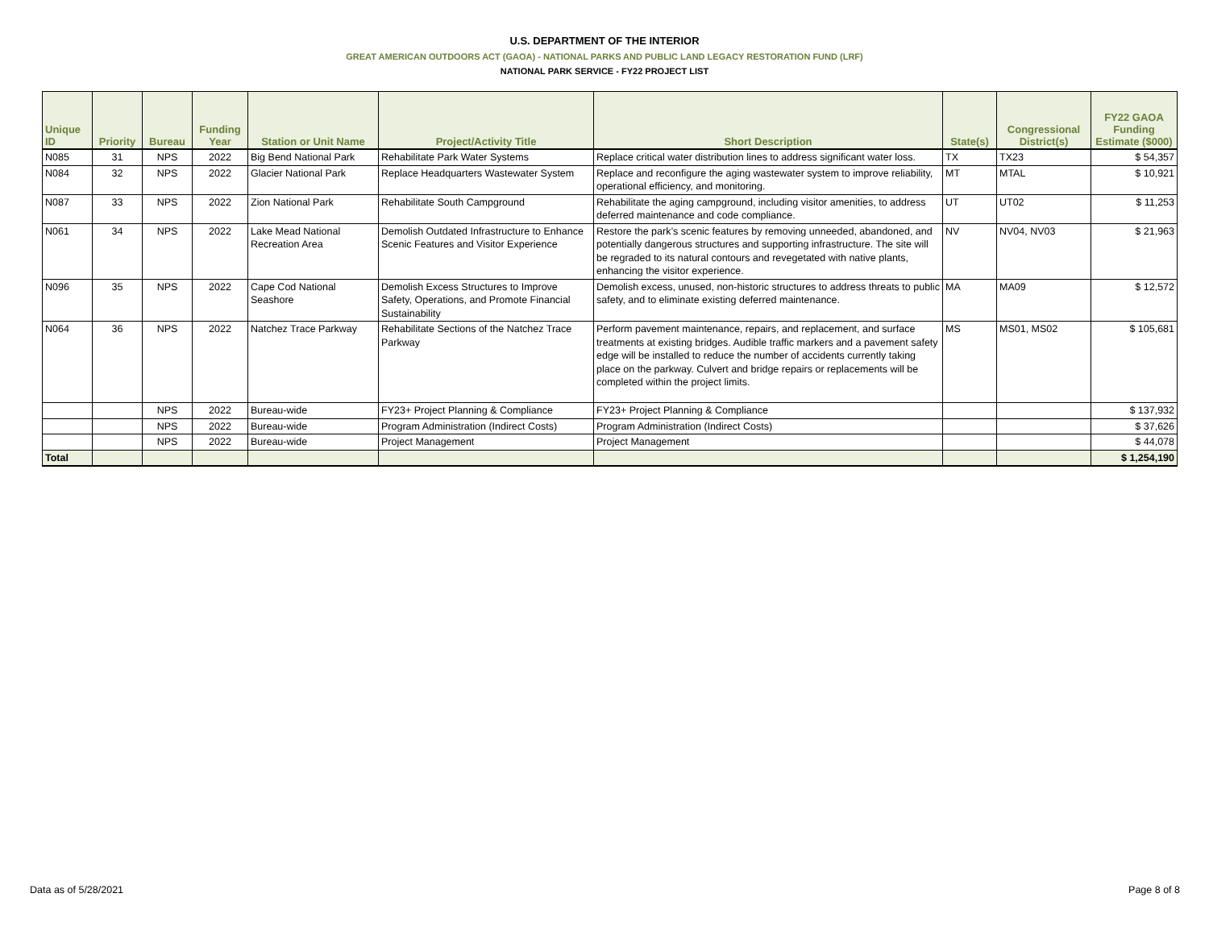U.S. DEPARTMENT OF THE INTERIOR
GREAT AMERICAN OUTDOORS ACT (GAOA) - NATIONAL PARKS AND PUBLIC LAND LEGACY RESTORATION FUND (LRF)
NATIONAL PARK SERVICE - FY22 PROJECT LIST
| Unique ID | Priority | Bureau | Funding Year | Station or Unit Name | Project/Activity Title | Short Description | State(s) | Congressional District(s) | FY22 GAOA Funding Estimate ($000) |
| --- | --- | --- | --- | --- | --- | --- | --- | --- | --- |
| N085 | 31 | NPS | 2022 | Big Bend National Park | Rehabilitate Park Water Systems | Replace critical water distribution lines to address significant water loss. | TX | TX23 | $ 54,357 |
| N084 | 32 | NPS | 2022 | Glacier National Park | Replace Headquarters Wastewater System | Replace and reconfigure the aging wastewater system to improve reliability, operational efficiency, and monitoring. | MT | MTAL | $ 10,921 |
| N087 | 33 | NPS | 2022 | Zion National Park | Rehabilitate South Campground | Rehabilitate the aging campground, including visitor amenities, to address deferred maintenance and code compliance. | UT | UT02 | $ 11,253 |
| N061 | 34 | NPS | 2022 | Lake Mead National Recreation Area | Demolish Outdated Infrastructure to Enhance Scenic Features and Visitor Experience | Restore the park’s scenic features by removing unneeded, abandoned, and potentially dangerous structures and supporting infrastructure. The site will be regraded to its natural contours and revegetated with native plants, enhancing the visitor experience. | NV | NV04, NV03 | $ 21,963 |
| N096 | 35 | NPS | 2022 | Cape Cod National Seashore | Demolish Excess Structures to Improve Safety, Operations, and Promote Financial Sustainability | Demolish excess, unused, non-historic structures to address threats to public safety, and to eliminate existing deferred maintenance. | MA | MA09 | $ 12,572 |
| N064 | 36 | NPS | 2022 | Natchez Trace Parkway | Rehabilitate Sections of the Natchez Trace Parkway | Perform pavement maintenance, repairs, and replacement, and surface treatments at existing bridges. Audible traffic markers and a pavement safety edge will be installed to reduce the number of accidents currently taking place on the parkway. Culvert and bridge repairs or replacements will be completed within the project limits. | MS | MS01, MS02 | $ 105,681 |
| | | NPS | 2022 | Bureau-wide | FY23+ Project Planning & Compliance | FY23+ Project Planning & Compliance | | | $ 137,932 |
| | | NPS | 2022 | Bureau-wide | Program Administration (Indirect Costs) | Program Administration (Indirect Costs) | | | $ 37,626 |
| | | NPS | 2022 | Bureau-wide | Project Management | Project Management | | | $ 44,078 |
| Total | | | | | | | | | $ 1,254,190 |
Data as of 5/28/2021 Page 8 of 8